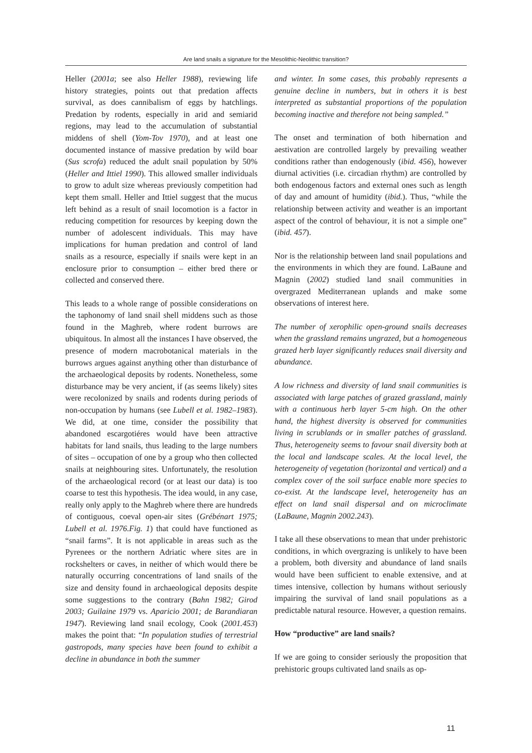Are land snails a signature for the Mesolithic-Neolithic transition?
Heller (2001a; see also Heller 1988), reviewing life history strategies, points out that predation affects survival, as does cannibalism of eggs by hatchlings. Predation by rodents, especially in arid and semiarid regions, may lead to the accumulation of substantial middens of shell (Yom-Tov 1970), and at least one documented instance of massive predation by wild boar (Sus scrofa) reduced the adult snail population by 50% (Heller and Ittiel 1990). This allowed smaller individuals to grow to adult size whereas previously competition had kept them small. Heller and Ittiel suggest that the mucus left behind as a result of snail locomotion is a factor in reducing competition for resources by keeping down the number of adolescent individuals. This may have implications for human predation and control of land snails as a resource, especially if snails were kept in an enclosure prior to consumption – either bred there or collected and conserved there.
This leads to a whole range of possible considerations on the taphonomy of land snail shell middens such as those found in the Maghreb, where rodent burrows are ubiquitous. In almost all the instances I have observed, the presence of modern macrobotanical materials in the burrows argues against anything other than disturbance of the archaeological deposits by rodents. Nonetheless, some disturbance may be very ancient, if (as seems likely) sites were recolonized by snails and rodents during periods of non-occupation by humans (see Lubell et al. 1982–1983). We did, at one time, consider the possibility that abandoned escargotiéres would have been attractive habitats for land snails, thus leading to the large numbers of sites – occupation of one by a group who then collected snails at neighbouring sites. Unfortunately, the resolution of the archaeological record (or at least our data) is too coarse to test this hypothesis. The idea would, in any case, really only apply to the Maghreb where there are hundreds of contiguous, coeval open-air sites (Grébénart 1975; Lubell et al. 1976.Fig. 1) that could have functioned as “snail farms”. It is not applicable in areas such as the Pyrenees or the northern Adriatic where sites are in rockshelters or caves, in neither of which would there be naturally occurring concentrations of land snails of the size and density found in archaeological deposits despite some suggestions to the contrary (Bahn 1982; Girod 2003; Guilaine 1979 vs. Aparicio 2001; de Barandiaran 1947). Reviewing land snail ecology, Cook (2001.453) makes the point that: “In population studies of terrestrial gastropods, many species have been found to exhibit a decline in abundance in both the summer
and winter. In some cases, this probably represents a genuine decline in numbers, but in others it is best interpreted as substantial proportions of the population becoming inactive and therefore not being sampled.”
The onset and termination of both hibernation and aestivation are controlled largely by prevailing weather conditions rather than endogenously (ibid. 456), however diurnal activities (i.e. circadian rhythm) are controlled by both endogenous factors and external ones such as length of day and amount of humidity (ibid.). Thus, “while the relationship between activity and weather is an important aspect of the control of behaviour, it is not a simple one” (ibid. 457).
Nor is the relationship between land snail populations and the environments in which they are found. LaBaune and Magnin (2002) studied land snail communities in overgrazed Mediterranean uplands and make some observations of interest here.
The number of xerophilic open-ground snails decreases when the grassland remains ungrazed, but a homogeneous grazed herb layer significantly reduces snail diversity and abundance.
A low richness and diversity of land snail communities is associated with large patches of grazed grassland, mainly with a continuous herb layer 5-cm high. On the other hand, the highest diversity is observed for communities living in scrublands or in smaller patches of grassland. Thus, heterogeneity seems to favour snail diversity both at the local and landscape scales. At the local level, the heterogeneity of vegetation (horizontal and vertical) and a complex cover of the soil surface enable more species to co-exist. At the landscape level, heterogeneity has an effect on land snail dispersal and on microclimate (LaBaune, Magnin 2002.243).
I take all these observations to mean that under prehistoric conditions, in which overgrazing is unlikely to have been a problem, both diversity and abundance of land snails would have been sufficient to enable extensive, and at times intensive, collection by humans without seriously impairing the survival of land snail populations as a predictable natural resource. However, a question remains.
How “productive” are land snails?
If we are going to consider seriously the proposition that prehistoric groups cultivated land snails as op-
11